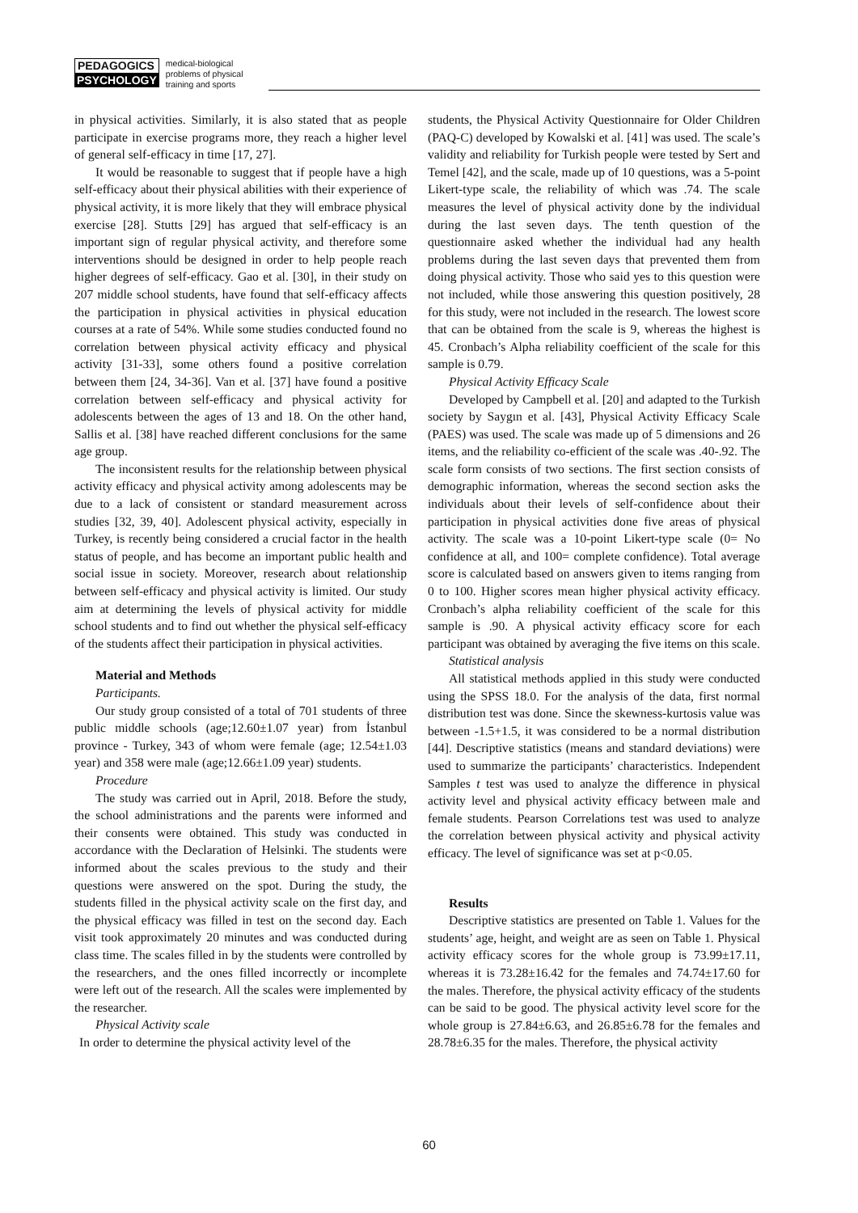PEDAGOGICS
PSYCHOLOGY
medical-biological
problems of physical
training and sports
in physical activities. Similarly, it is also stated that as people participate in exercise programs more, they reach a higher level of general self-efficacy in time [17, 27].
It would be reasonable to suggest that if people have a high self-efficacy about their physical abilities with their experience of physical activity, it is more likely that they will embrace physical exercise [28]. Stutts [29] has argued that self-efficacy is an important sign of regular physical activity, and therefore some interventions should be designed in order to help people reach higher degrees of self-efficacy. Gao et al. [30], in their study on 207 middle school students, have found that self-efficacy affects the participation in physical activities in physical education courses at a rate of 54%. While some studies conducted found no correlation between physical activity efficacy and physical activity [31-33], some others found a positive correlation between them [24, 34-36]. Van et al. [37] have found a positive correlation between self-efficacy and physical activity for adolescents between the ages of 13 and 18. On the other hand, Sallis et al. [38] have reached different conclusions for the same age group.
The inconsistent results for the relationship between physical activity efficacy and physical activity among adolescents may be due to a lack of consistent or standard measurement across studies [32, 39, 40]. Adolescent physical activity, especially in Turkey, is recently being considered a crucial factor in the health status of people, and has become an important public health and social issue in society. Moreover, research about relationship between self-efficacy and physical activity is limited. Our study aim at determining the levels of physical activity for middle school students and to find out whether the physical self-efficacy of the students affect their participation in physical activities.
Material and Methods
Participants.
Our study group consisted of a total of 701 students of three public middle schools (age;12.60±1.07 year) from İstanbul province - Turkey, 343 of whom were female (age; 12.54±1.03 year) and 358 were male (age;12.66±1.09 year) students.
Procedure
The study was carried out in April, 2018. Before the study, the school administrations and the parents were informed and their consents were obtained. This study was conducted in accordance with the Declaration of Helsinki. The students were informed about the scales previous to the study and their questions were answered on the spot. During the study, the students filled in the physical activity scale on the first day, and the physical efficacy was filled in test on the second day. Each visit took approximately 20 minutes and was conducted during class time. The scales filled in by the students were controlled by the researchers, and the ones filled incorrectly or incomplete were left out of the research. All the scales were implemented by the researcher.
Physical Activity scale
In order to determine the physical activity level of the
students, the Physical Activity Questionnaire for Older Children (PAQ-C) developed by Kowalski et al. [41] was used. The scale’s validity and reliability for Turkish people were tested by Sert and Temel [42], and the scale, made up of 10 questions, was a 5-point Likert-type scale, the reliability of which was .74. The scale measures the level of physical activity done by the individual during the last seven days. The tenth question of the questionnaire asked whether the individual had any health problems during the last seven days that prevented them from doing physical activity. Those who said yes to this question were not included, while those answering this question positively, 28 for this study, were not included in the research. The lowest score that can be obtained from the scale is 9, whereas the highest is 45. Cronbach’s Alpha reliability coefficient of the scale for this sample is 0.79.
Physical Activity Efficacy Scale
Developed by Campbell et al. [20] and adapted to the Turkish society by Saygın et al. [43], Physical Activity Efficacy Scale (PAES) was used. The scale was made up of 5 dimensions and 26 items, and the reliability co-efficient of the scale was .40-.92. The scale form consists of two sections. The first section consists of demographic information, whereas the second section asks the individuals about their levels of self-confidence about their participation in physical activities done five areas of physical activity. The scale was a 10-point Likert-type scale (0= No confidence at all, and 100= complete confidence). Total average score is calculated based on answers given to items ranging from 0 to 100. Higher scores mean higher physical activity efficacy. Cronbach’s alpha reliability coefficient of the scale for this sample is .90. A physical activity efficacy score for each participant was obtained by averaging the five items on this scale.
Statistical analysis
All statistical methods applied in this study were conducted using the SPSS 18.0. For the analysis of the data, first normal distribution test was done. Since the skewness-kurtosis value was between -1.5+1.5, it was considered to be a normal distribution [44]. Descriptive statistics (means and standard deviations) were used to summarize the participants’ characteristics. Independent Samples t test was used to analyze the difference in physical activity level and physical activity efficacy between male and female students. Pearson Correlations test was used to analyze the correlation between physical activity and physical activity efficacy. The level of significance was set at p<0.05.
Results
Descriptive statistics are presented on Table 1. Values for the students’ age, height, and weight are as seen on Table 1. Physical activity efficacy scores for the whole group is 73.99±17.11, whereas it is 73.28±16.42 for the females and 74.74±17.60 for the males. Therefore, the physical activity efficacy of the students can be said to be good. The physical activity level score for the whole group is 27.84±6.63, and 26.85±6.78 for the females and 28.78±6.35 for the males. Therefore, the physical activity
60